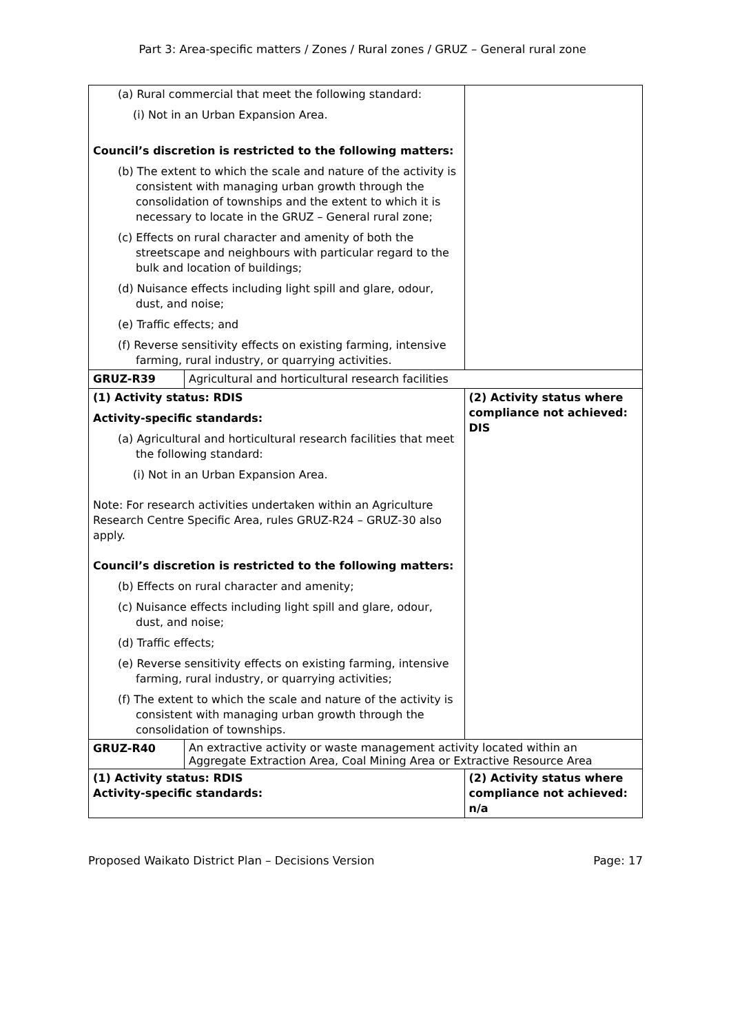Part 3: Area-specific matters / Zones / Rural zones / GRUZ – General rural zone
| (a) Rural commercial that meet the following standard: (i) Not in an Urban Expansion Area. Council’s discretion is restricted to the following matters: (b) The extent to which the scale and nature of the activity is consistent with managing urban growth through the consolidation of townships and the extent to which it is necessary to locate in the GRUZ – General rural zone; (c) Effects on rural character and amenity of both the streetscape and neighbours with particular regard to the bulk and location of buildings; (d) Nuisance effects including light spill and glare, odour, dust, and noise; (e) Traffic effects; and (f) Reverse sensitivity effects on existing farming, intensive farming, rural industry, or quarrying activities. | | |
| GRUZ-R39 | Agricultural and horticultural research facilities | |
| (1) Activity status: RDIS Activity-specific standards: (a) Agricultural and horticultural research facilities that meet the following standard: (i) Not in an Urban Expansion Area. Note: For research activities undertaken within an Agriculture Research Centre Specific Area, rules GRUZ-R24 – GRUZ-30 also apply. Council’s discretion is restricted to the following matters: (b) Effects on rural character and amenity; (c) Nuisance effects including light spill and glare, odour, dust, and noise; (d) Traffic effects; (e) Reverse sensitivity effects on existing farming, intensive farming, rural industry, or quarrying activities; (f) The extent to which the scale and nature of the activity is consistent with managing urban growth through the consolidation of townships. | | (2) Activity status where compliance not achieved: DIS |
| GRUZ-R40 | An extractive activity or waste management activity located within an Aggregate Extraction Area, Coal Mining Area or Extractive Resource Area | |
| (1) Activity status: RDIS Activity-specific standards: | | (2) Activity status where compliance not achieved: n/a |
Proposed Waikato District Plan – Decisions Version Page: 17